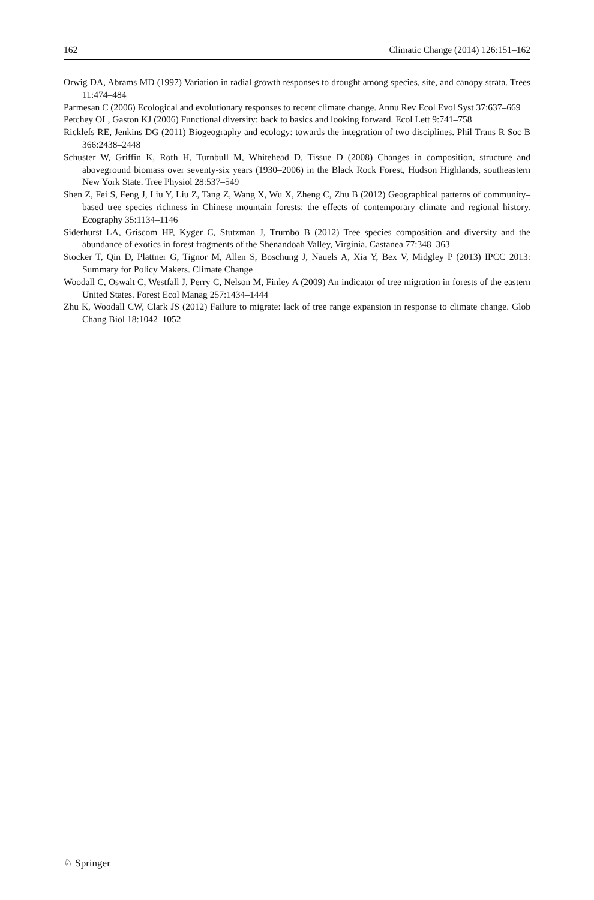162 Climatic Change (2014) 126:151–162
Orwig DA, Abrams MD (1997) Variation in radial growth responses to drought among species, site, and canopy strata. Trees 11:474–484
Parmesan C (2006) Ecological and evolutionary responses to recent climate change. Annu Rev Ecol Evol Syst 37:637–669
Petchey OL, Gaston KJ (2006) Functional diversity: back to basics and looking forward. Ecol Lett 9:741–758
Ricklefs RE, Jenkins DG (2011) Biogeography and ecology: towards the integration of two disciplines. Phil Trans R Soc B 366:2438–2448
Schuster W, Griffin K, Roth H, Turnbull M, Whitehead D, Tissue D (2008) Changes in composition, structure and aboveground biomass over seventy-six years (1930–2006) in the Black Rock Forest, Hudson Highlands, southeastern New York State. Tree Physiol 28:537–549
Shen Z, Fei S, Feng J, Liu Y, Liu Z, Tang Z, Wang X, Wu X, Zheng C, Zhu B (2012) Geographical patterns of community–based tree species richness in Chinese mountain forests: the effects of contemporary climate and regional history. Ecography 35:1134–1146
Siderhurst LA, Griscom HP, Kyger C, Stutzman J, Trumbo B (2012) Tree species composition and diversity and the abundance of exotics in forest fragments of the Shenandoah Valley, Virginia. Castanea 77:348–363
Stocker T, Qin D, Plattner G, Tignor M, Allen S, Boschung J, Nauels A, Xia Y, Bex V, Midgley P (2013) IPCC 2013: Summary for Policy Makers. Climate Change
Woodall C, Oswalt C, Westfall J, Perry C, Nelson M, Finley A (2009) An indicator of tree migration in forests of the eastern United States. Forest Ecol Manag 257:1434–1444
Zhu K, Woodall CW, Clark JS (2012) Failure to migrate: lack of tree range expansion in response to climate change. Glob Chang Biol 18:1042–1052
♘ Springer